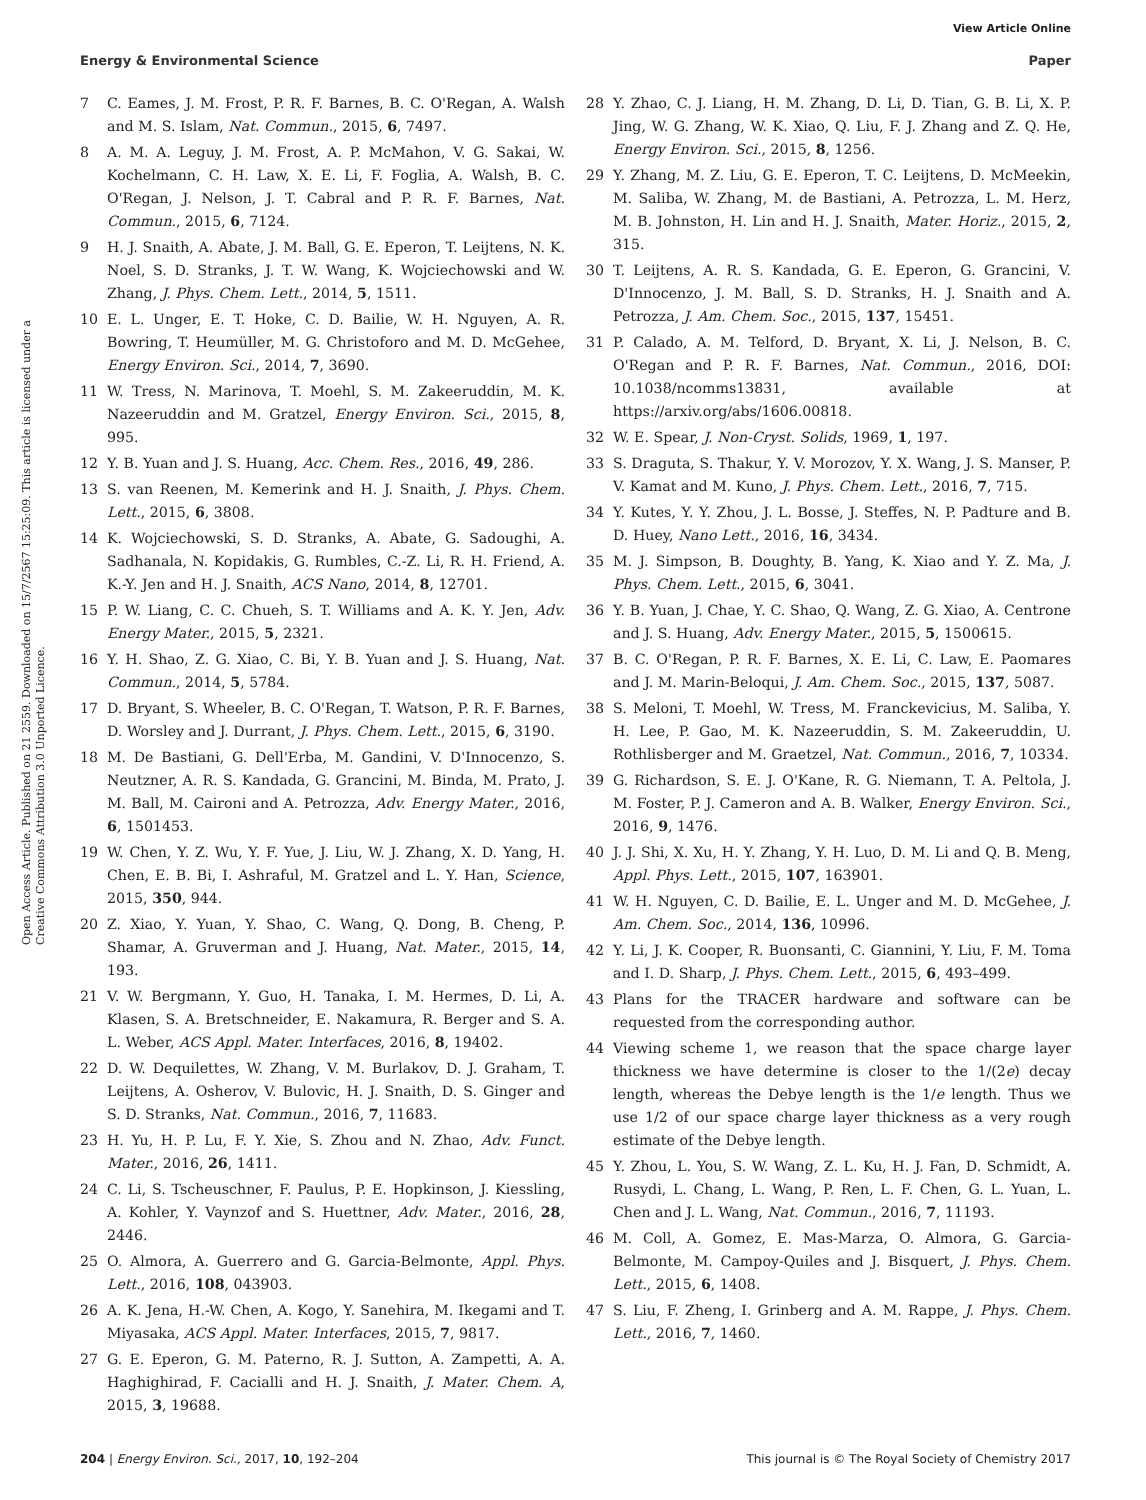View Article Online
Energy & Environmental Science Paper
Open Access Article. Published on 21 2559. Downloaded on 15/7/2567 15:25:09. This article is licensed under a Creative Commons Attribution 3.0 Unported Licence.
7 C. Eames, J. M. Frost, P. R. F. Barnes, B. C. O'Regan, A. Walsh and M. S. Islam, Nat. Commun., 2015, 6, 7497.
8 A. M. A. Leguy, J. M. Frost, A. P. McMahon, V. G. Sakai, W. Kochelmann, C. H. Law, X. E. Li, F. Foglia, A. Walsh, B. C. O'Regan, J. Nelson, J. T. Cabral and P. R. F. Barnes, Nat. Commun., 2015, 6, 7124.
9 H. J. Snaith, A. Abate, J. M. Ball, G. E. Eperon, T. Leijtens, N. K. Noel, S. D. Stranks, J. T. W. Wang, K. Wojciechowski and W. Zhang, J. Phys. Chem. Lett., 2014, 5, 1511.
10 E. L. Unger, E. T. Hoke, C. D. Bailie, W. H. Nguyen, A. R. Bowring, T. Heumüller, M. G. Christoforo and M. D. McGehee, Energy Environ. Sci., 2014, 7, 3690.
11 W. Tress, N. Marinova, T. Moehl, S. M. Zakeeruddin, M. K. Nazeeruddin and M. Gratzel, Energy Environ. Sci., 2015, 8, 995.
12 Y. B. Yuan and J. S. Huang, Acc. Chem. Res., 2016, 49, 286.
13 S. van Reenen, M. Kemerink and H. J. Snaith, J. Phys. Chem. Lett., 2015, 6, 3808.
14 K. Wojciechowski, S. D. Stranks, A. Abate, G. Sadoughi, A. Sadhanala, N. Kopidakis, G. Rumbles, C.-Z. Li, R. H. Friend, A. K.-Y. Jen and H. J. Snaith, ACS Nano, 2014, 8, 12701.
15 P. W. Liang, C. C. Chueh, S. T. Williams and A. K. Y. Jen, Adv. Energy Mater., 2015, 5, 2321.
16 Y. H. Shao, Z. G. Xiao, C. Bi, Y. B. Yuan and J. S. Huang, Nat. Commun., 2014, 5, 5784.
17 D. Bryant, S. Wheeler, B. C. O'Regan, T. Watson, P. R. F. Barnes, D. Worsley and J. Durrant, J. Phys. Chem. Lett., 2015, 6, 3190.
18 M. De Bastiani, G. Dell'Erba, M. Gandini, V. D'Innocenzo, S. Neutzner, A. R. S. Kandada, G. Grancini, M. Binda, M. Prato, J. M. Ball, M. Caironi and A. Petrozza, Adv. Energy Mater., 2016, 6, 1501453.
19 W. Chen, Y. Z. Wu, Y. F. Yue, J. Liu, W. J. Zhang, X. D. Yang, H. Chen, E. B. Bi, I. Ashraful, M. Gratzel and L. Y. Han, Science, 2015, 350, 944.
20 Z. Xiao, Y. Yuan, Y. Shao, C. Wang, Q. Dong, B. Cheng, P. Shamar, A. Gruverman and J. Huang, Nat. Mater., 2015, 14, 193.
21 V. W. Bergmann, Y. Guo, H. Tanaka, I. M. Hermes, D. Li, A. Klasen, S. A. Bretschneider, E. Nakamura, R. Berger and S. A. L. Weber, ACS Appl. Mater. Interfaces, 2016, 8, 19402.
22 D. W. Dequilettes, W. Zhang, V. M. Burlakov, D. J. Graham, T. Leijtens, A. Osherov, V. Bulovic, H. J. Snaith, D. S. Ginger and S. D. Stranks, Nat. Commun., 2016, 7, 11683.
23 H. Yu, H. P. Lu, F. Y. Xie, S. Zhou and N. Zhao, Adv. Funct. Mater., 2016, 26, 1411.
24 C. Li, S. Tscheuschner, F. Paulus, P. E. Hopkinson, J. Kiessling, A. Kohler, Y. Vaynzof and S. Huettner, Adv. Mater., 2016, 28, 2446.
25 O. Almora, A. Guerrero and G. Garcia-Belmonte, Appl. Phys. Lett., 2016, 108, 043903.
26 A. K. Jena, H.-W. Chen, A. Kogo, Y. Sanehira, M. Ikegami and T. Miyasaka, ACS Appl. Mater. Interfaces, 2015, 7, 9817.
27 G. E. Eperon, G. M. Paterno, R. J. Sutton, A. Zampetti, A. A. Haghighirad, F. Cacialli and H. J. Snaith, J. Mater. Chem. A, 2015, 3, 19688.
28 Y. Zhao, C. J. Liang, H. M. Zhang, D. Li, D. Tian, G. B. Li, X. P. Jing, W. G. Zhang, W. K. Xiao, Q. Liu, F. J. Zhang and Z. Q. He, Energy Environ. Sci., 2015, 8, 1256.
29 Y. Zhang, M. Z. Liu, G. E. Eperon, T. C. Leijtens, D. McMeekin, M. Saliba, W. Zhang, M. de Bastiani, A. Petrozza, L. M. Herz, M. B. Johnston, H. Lin and H. J. Snaith, Mater. Horiz., 2015, 2, 315.
30 T. Leijtens, A. R. S. Kandada, G. E. Eperon, G. Grancini, V. D'Innocenzo, J. M. Ball, S. D. Stranks, H. J. Snaith and A. Petrozza, J. Am. Chem. Soc., 2015, 137, 15451.
31 P. Calado, A. M. Telford, D. Bryant, X. Li, J. Nelson, B. C. O'Regan and P. R. F. Barnes, Nat. Commun., 2016, DOI: 10.1038/ncomms13831, available at https://arxiv.org/abs/1606.00818.
32 W. E. Spear, J. Non-Cryst. Solids, 1969, 1, 197.
33 S. Draguta, S. Thakur, Y. V. Morozov, Y. X. Wang, J. S. Manser, P. V. Kamat and M. Kuno, J. Phys. Chem. Lett., 2016, 7, 715.
34 Y. Kutes, Y. Y. Zhou, J. L. Bosse, J. Steffes, N. P. Padture and B. D. Huey, Nano Lett., 2016, 16, 3434.
35 M. J. Simpson, B. Doughty, B. Yang, K. Xiao and Y. Z. Ma, J. Phys. Chem. Lett., 2015, 6, 3041.
36 Y. B. Yuan, J. Chae, Y. C. Shao, Q. Wang, Z. G. Xiao, A. Centrone and J. S. Huang, Adv. Energy Mater., 2015, 5, 1500615.
37 B. C. O'Regan, P. R. F. Barnes, X. E. Li, C. Law, E. Paomares and J. M. Marin-Beloqui, J. Am. Chem. Soc., 2015, 137, 5087.
38 S. Meloni, T. Moehl, W. Tress, M. Franckevicius, M. Saliba, Y. H. Lee, P. Gao, M. K. Nazeeruddin, S. M. Zakeeruddin, U. Rothlisberger and M. Graetzel, Nat. Commun., 2016, 7, 10334.
39 G. Richardson, S. E. J. O'Kane, R. G. Niemann, T. A. Peltola, J. M. Foster, P. J. Cameron and A. B. Walker, Energy Environ. Sci., 2016, 9, 1476.
40 J. J. Shi, X. Xu, H. Y. Zhang, Y. H. Luo, D. M. Li and Q. B. Meng, Appl. Phys. Lett., 2015, 107, 163901.
41 W. H. Nguyen, C. D. Bailie, E. L. Unger and M. D. McGehee, J. Am. Chem. Soc., 2014, 136, 10996.
42 Y. Li, J. K. Cooper, R. Buonsanti, C. Giannini, Y. Liu, F. M. Toma and I. D. Sharp, J. Phys. Chem. Lett., 2015, 6, 493–499.
43 Plans for the TRACER hardware and software can be requested from the corresponding author.
44 Viewing scheme 1, we reason that the space charge layer thickness we have determine is closer to the 1/(2e) decay length, whereas the Debye length is the 1/e length. Thus we use 1/2 of our space charge layer thickness as a very rough estimate of the Debye length.
45 Y. Zhou, L. You, S. W. Wang, Z. L. Ku, H. J. Fan, D. Schmidt, A. Rusydi, L. Chang, L. Wang, P. Ren, L. F. Chen, G. L. Yuan, L. Chen and J. L. Wang, Nat. Commun., 2016, 7, 11193.
46 M. Coll, A. Gomez, E. Mas-Marza, O. Almora, G. Garcia-Belmonte, M. Campoy-Quiles and J. Bisquert, J. Phys. Chem. Lett., 2015, 6, 1408.
47 S. Liu, F. Zheng, I. Grinberg and A. M. Rappe, J. Phys. Chem. Lett., 2016, 7, 1460.
204 | Energy Environ. Sci., 2017, 10, 192–204 This journal is © The Royal Society of Chemistry 2017